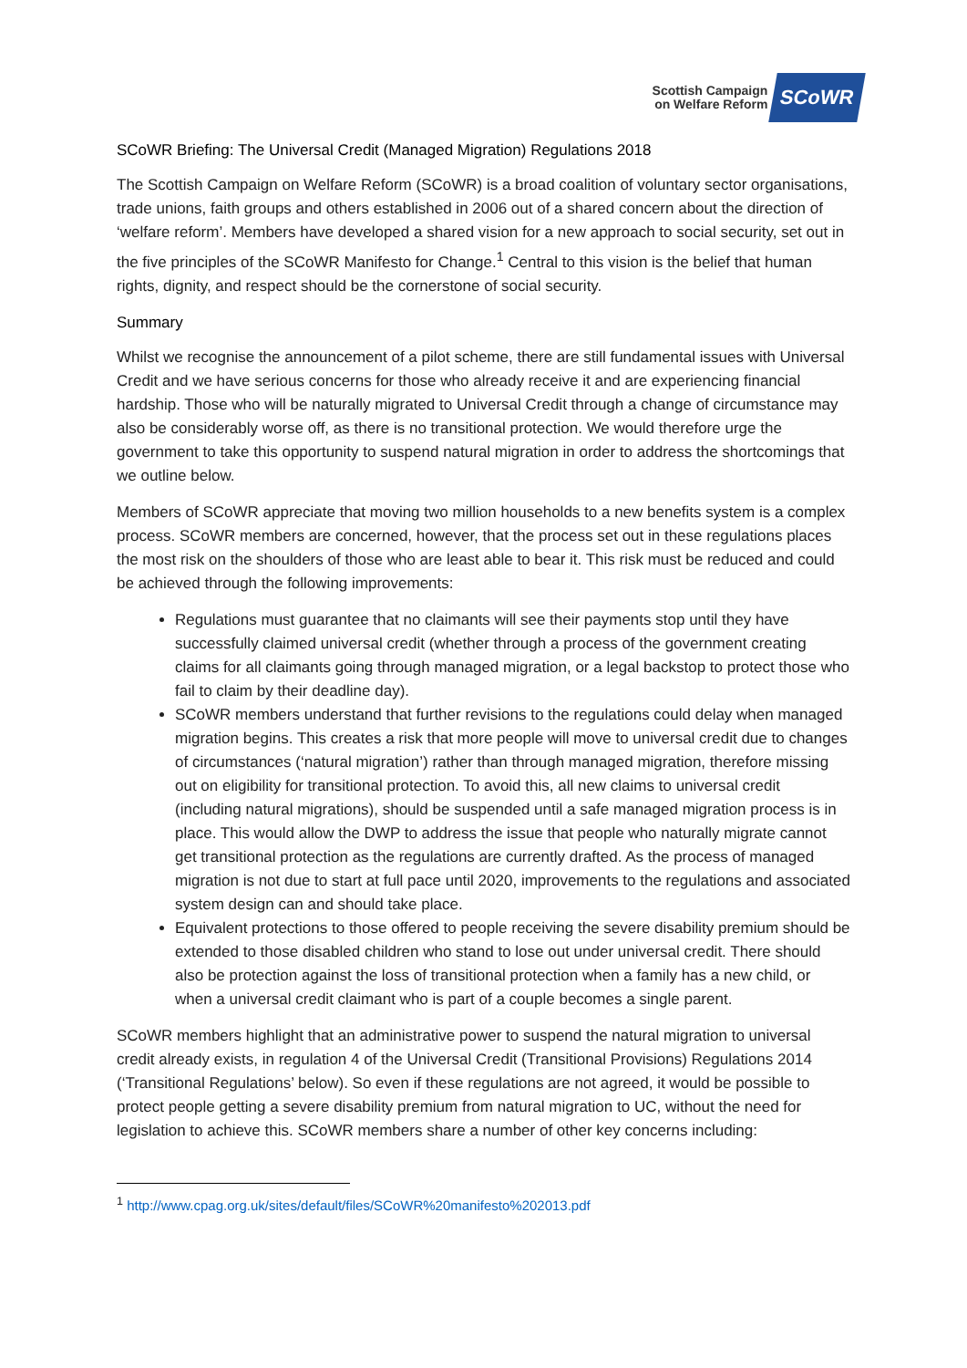Scottish Campaign
on Welfare Reform
SCoWR
SCoWR Briefing: The Universal Credit (Managed Migration) Regulations 2018
The Scottish Campaign on Welfare Reform (SCoWR) is a broad coalition of voluntary sector organisations, trade unions, faith groups and others established in 2006 out of a shared concern about the direction of ‘welfare reform’. Members have developed a shared vision for a new approach to social security, set out in the five principles of the SCoWR Manifesto for Change.<sup>1</sup> Central to this vision is the belief that human rights, dignity, and respect should be the cornerstone of social security.
Summary
Whilst we recognise the announcement of a pilot scheme, there are still fundamental issues with Universal Credit and we have serious concerns for those who already receive it and are experiencing financial hardship. Those who will be naturally migrated to Universal Credit through a change of circumstance may also be considerably worse off, as there is no transitional protection. We would therefore urge the government to take this opportunity to suspend natural migration in order to address the shortcomings that we outline below.
Members of SCoWR appreciate that moving two million households to a new benefits system is a complex process. SCoWR members are concerned, however, that the process set out in these regulations places the most risk on the shoulders of those who are least able to bear it. This risk must be reduced and could be achieved through the following improvements:
Regulations must guarantee that no claimants will see their payments stop until they have successfully claimed universal credit (whether through a process of the government creating claims for all claimants going through managed migration, or a legal backstop to protect those who fail to claim by their deadline day).
SCoWR members understand that further revisions to the regulations could delay when managed migration begins. This creates a risk that more people will move to universal credit due to changes of circumstances (‘natural migration’) rather than through managed migration, therefore missing out on eligibility for transitional protection. To avoid this, all new claims to universal credit (including natural migrations), should be suspended until a safe managed migration process is in place. This would allow the DWP to address the issue that people who naturally migrate cannot get transitional protection as the regulations are currently drafted. As the process of managed migration is not due to start at full pace until 2020, improvements to the regulations and associated system design can and should take place.
Equivalent protections to those offered to people receiving the severe disability premium should be extended to those disabled children who stand to lose out under universal credit. There should also be protection against the loss of transitional protection when a family has a new child, or when a universal credit claimant who is part of a couple becomes a single parent.
SCoWR members highlight that an administrative power to suspend the natural migration to universal credit already exists, in regulation 4 of the Universal Credit (Transitional Provisions) Regulations 2014 (‘Transitional Regulations’ below). So even if these regulations are not agreed, it would be possible to protect people getting a severe disability premium from natural migration to UC, without the need for legislation to achieve this. SCoWR members share a number of other key concerns including:
<sup>1</sup> http://www.cpag.org.uk/sites/default/files/SCoWR%20manifesto%202013.pdf